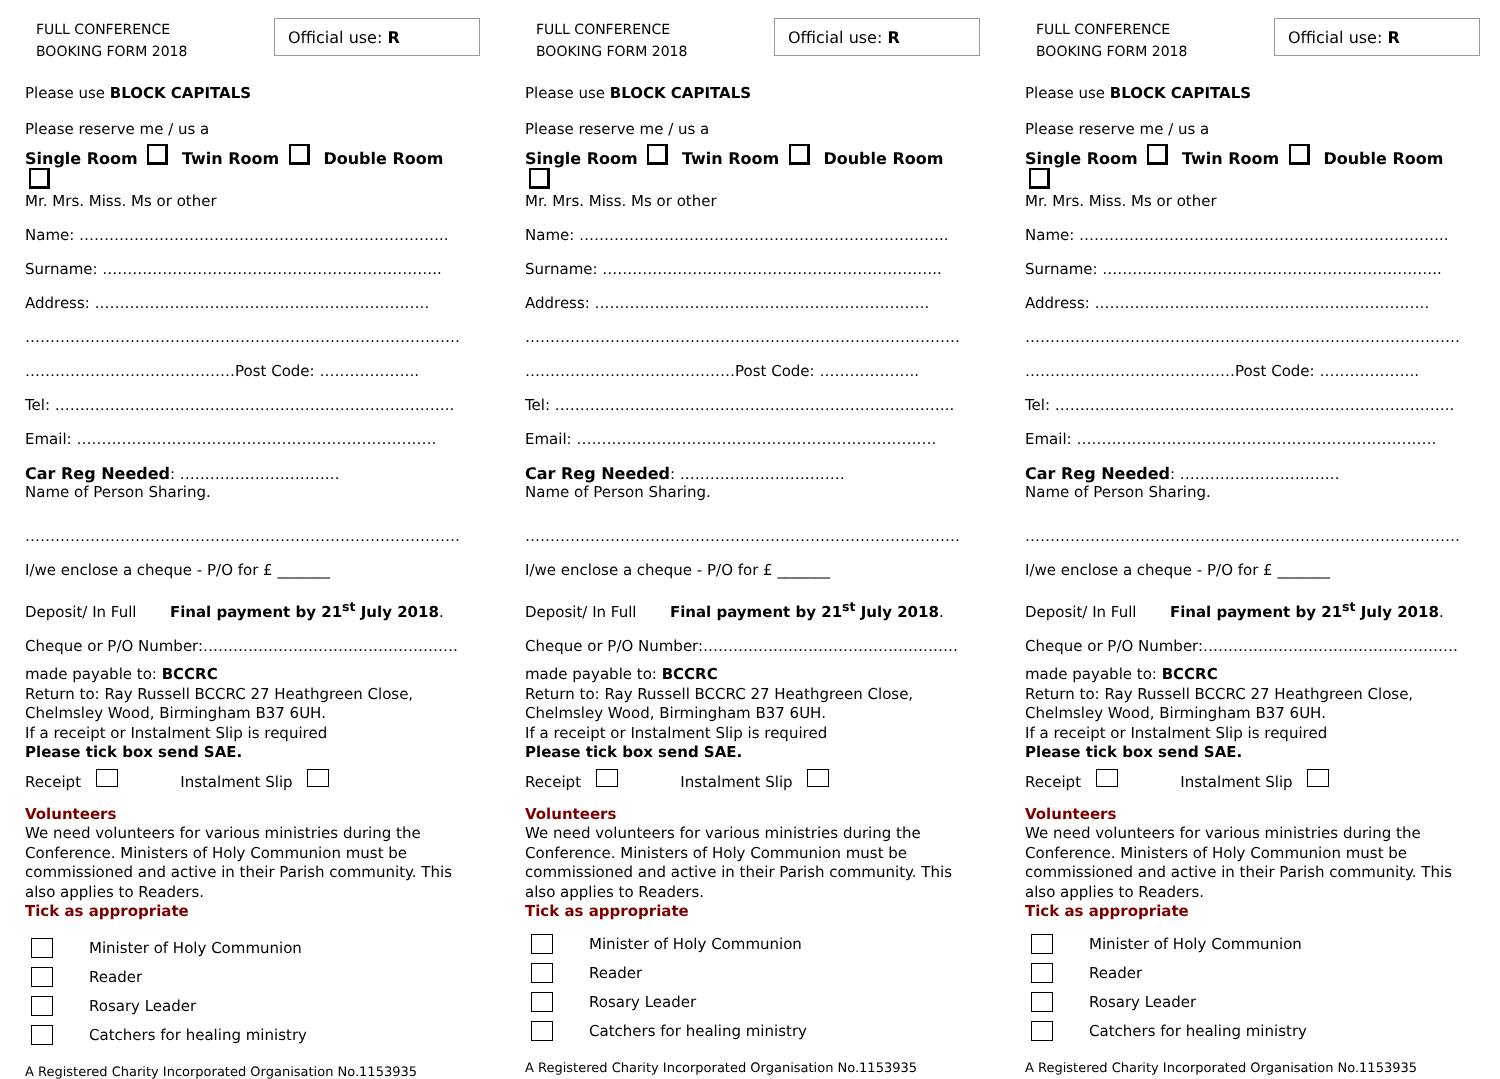FULL CONFERENCE
BOOKING FORM 2018
Official use: R
Please use BLOCK CAPITALS
Please reserve me / us a
Single Room Twin Room Double Room
Mr. Mrs. Miss. Ms or other
Name: ………………………………………………………………..
Surname: …………………………………………………………..
Address: ………………………………………………………….
……………………………………………………………………………
……………………………………Post Code: ………………..
Tel: ……………………………………………………………………..
Email: ………………………………………………………………
Car Reg Needed: …………………………..
Name of Person Sharing.
……………………………………………………………………………
I/we enclose a cheque - P/O for £ _______
Deposit/ In Full Final payment by 21<sup>st</sup> July 2018.
Cheque or P/O Number:……………………………………………
made payable to: BCCRC
Return to: Ray Russell BCCRC 27 Heathgreen Close,
Chelmsley Wood, Birmingham B37 6UH.
If a receipt or Instalment Slip is required
Please tick box send SAE.
Receipt Instalment Slip
Volunteers
We need volunteers for various ministries during the Conference. Ministers of Holy Communion must be commissioned and active in their Parish community. This also applies to Readers.
Tick as appropriate
Minister of Holy Communion
Reader
Rosary Leader
Catchers for healing ministry
A Registered Charity Incorporated Organisation No.1153935
FULL CONFERENCE
BOOKING FORM 2018
Official use: R
Please use BLOCK CAPITALS
Please reserve me / us a
Single Room Twin Room Double Room
Mr. Mrs. Miss. Ms or other
Name: ………………………………………………………………..
Surname: …………………………………………………………..
Address: ………………………………………………………….
……………………………………………………………………………
……………………………………Post Code: ………………..
Tel: ……………………………………………………………………..
Email: ………………………………………………………………
Car Reg Needed: ……………………………
Name of Person Sharing.
……………………………………………………………………………
I/we enclose a cheque - P/O for £ _______
Deposit/ In Full Final payment by 21<sup>st</sup> July 2018.
Cheque or P/O Number:……………………………………………
made payable to: BCCRC
Return to: Ray Russell BCCRC 27 Heathgreen Close,
Chelmsley Wood, Birmingham B37 6UH.
If a receipt or Instalment Slip is required
Please tick box send SAE.
Receipt Instalment Slip
Volunteers
We need volunteers for various ministries during the Conference. Ministers of Holy Communion must be commissioned and active in their Parish community. This also applies to Readers.
Tick as appropriate
Minister of Holy Communion
Reader
Rosary Leader
Catchers for healing ministry
A Registered Charity Incorporated Organisation No.1153935
FULL CONFERENCE
BOOKING FORM 2018
Official use: R
Please use BLOCK CAPITALS
Please reserve me / us a
Single Room Twin Room Double Room
Mr. Mrs. Miss. Ms or other
Name: ………………………………………………………………..
Surname: …………………………………………………………..
Address: ………………………………………………………….
……………………………………………………………………………
……………………………………Post Code: ………………..
Tel: ……………………………………………………………………..
Email: ………………………………………………………………
Car Reg Needed: …………………………..
Name of Person Sharing.
……………………………………………………………………………
I/we enclose a cheque - P/O for £ _______
Deposit/ In Full Final payment by 21<sup>st</sup> July 2018.
Cheque or P/O Number:……………………………………………
made payable to: BCCRC
Return to: Ray Russell BCCRC 27 Heathgreen Close,
Chelmsley Wood, Birmingham B37 6UH.
If a receipt or Instalment Slip is required
Please tick box send SAE.
Receipt Instalment Slip
Volunteers
We need volunteers for various ministries during the Conference. Ministers of Holy Communion must be commissioned and active in their Parish community. This also applies to Readers.
Tick as appropriate
Minister of Holy Communion
Reader
Rosary Leader
Catchers for healing ministry
A Registered Charity Incorporated Organisation No.1153935